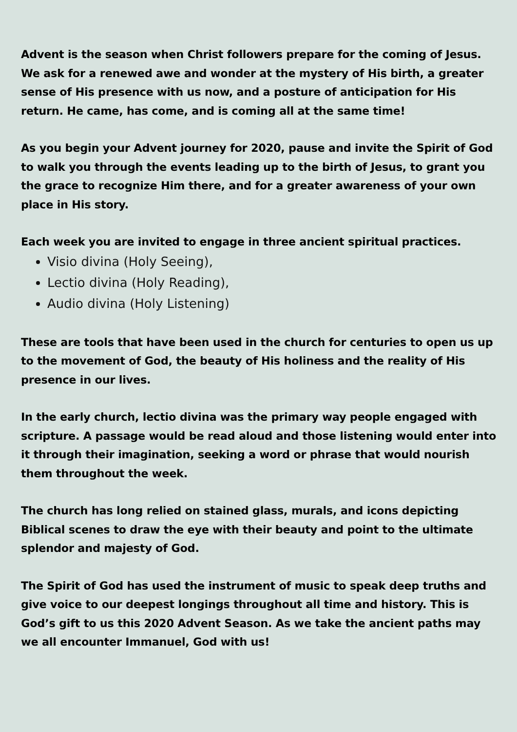Advent is the season when Christ followers prepare for the coming of Jesus. We ask for a renewed awe and wonder at the mystery of His birth, a greater sense of His presence with us now, and a posture of anticipation for His return. He came, has come, and is coming all at the same time!
As you begin your Advent journey for 2020, pause and invite the Spirit of God to walk you through the events leading up to the birth of Jesus, to grant you the grace to recognize Him there, and for a greater awareness of your own place in His story.
Each week you are invited to engage in three ancient spiritual practices.
Visio divina (Holy Seeing),
Lectio divina (Holy Reading),
Audio divina (Holy Listening)
These are tools that have been used in the church for centuries to open us up to the movement of God, the beauty of His holiness and the reality of His presence in our lives.
In the early church, lectio divina was the primary way people engaged with scripture. A passage would be read aloud and those listening would enter into it through their imagination, seeking a word or phrase that would nourish them throughout the week.
The church has long relied on stained glass, murals, and icons depicting Biblical scenes to draw the eye with their beauty and point to the ultimate splendor and majesty of God.
The Spirit of God has used the instrument of music to speak deep truths and give voice to our deepest longings throughout all time and history. This is God’s gift to us this 2020 Advent Season. As we take the ancient paths may we all encounter Immanuel, God with us!